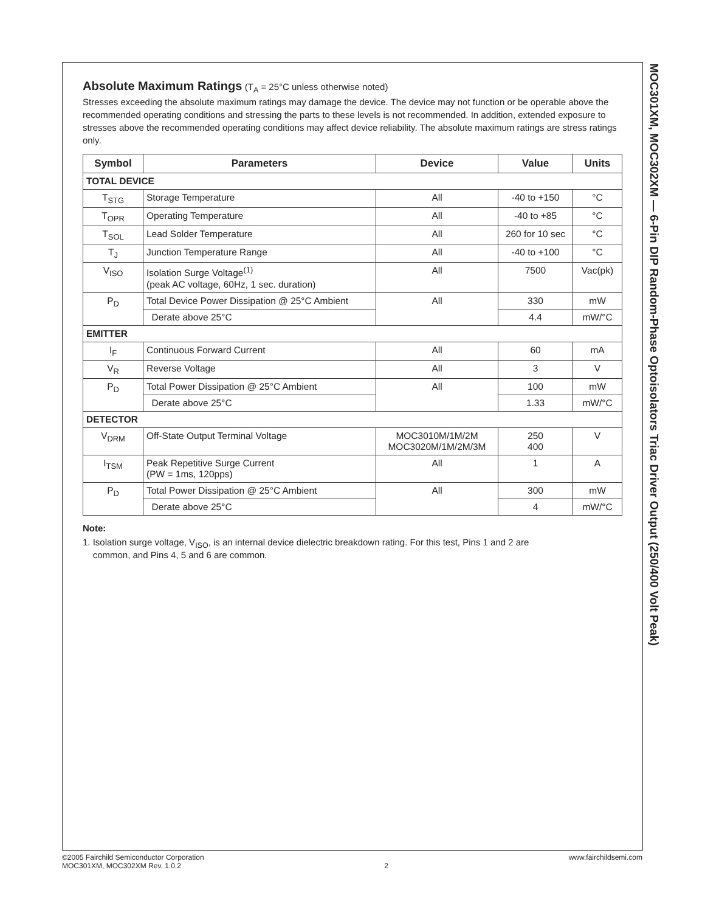Absolute Maximum Ratings
(T<sub>A</sub> = 25°C unless otherwise noted)
Stresses exceeding the absolute maximum ratings may damage the device. The device may not function or be operable above the recommended operating conditions and stressing the parts to these levels is not recommended. In addition, extended exposure to stresses above the recommended operating conditions may affect device reliability. The absolute maximum ratings are stress ratings only.
| Symbol | Parameters | Device | Value | Units |
| --- | --- | --- | --- | --- |
| TOTAL DEVICE | | | | |
| T<sub>STG</sub> | Storage Temperature | All | -40 to +150 | °C |
| T<sub>OPR</sub> | Operating Temperature | All | -40 to +85 | °C |
| T<sub>SOL</sub> | Lead Solder Temperature | All | 260 for 10 sec | °C |
| T<sub>J</sub> | Junction Temperature Range | All | -40 to +100 | °C |
| V<sub>ISO</sub> | Isolation Surge Voltage<sup>(1)</sup> (peak AC voltage, 60Hz, 1 sec. duration) | All | 7500 | Vac(pk) |
| P<sub>D</sub> | Total Device Power Dissipation @ 25°C Ambient | All | 330 | mW |
| | Derate above 25°C | | 4.4 | mW/°C |
| EMITTER | | | | |
| I<sub>F</sub> | Continuous Forward Current | All | 60 | mA |
| V<sub>R</sub> | Reverse Voltage | All | 3 | V |
| P<sub>D</sub> | Total Power Dissipation @ 25°C Ambient | All | 100 | mW |
| | Derate above 25°C | | 1.33 | mW/°C |
| DETECTOR | | | | |
| V<sub>DRM</sub> | Off-State Output Terminal Voltage | MOC3010M/1M/2M MOC3020M/1M/2M/3M | 250 400 | V |
| I<sub>TSM</sub> | Peak Repetitive Surge Current (PW = 1ms, 120pps) | All | 1 | A |
| P<sub>D</sub> | Total Power Dissipation @ 25°C Ambient | All | 300 | mW |
| | Derate above 25°C | | 4 | mW/°C |
Note:
1. Isolation surge voltage, V<sub>ISO</sub>, is an internal device dielectric breakdown rating. For this test, Pins 1 and 2 are
common, and Pins 4, 5 and 6 are common.
MOC301XM, MOC302XM — 6-Pin DIP Random-Phase Optoisolators Triac Driver Output (250/400 Volt Peak)
©2005 Fairchild Semiconductor Corporation
MOC301XM, MOC302XM Rev. 1.0.2
2 www.fairchildsemi.com